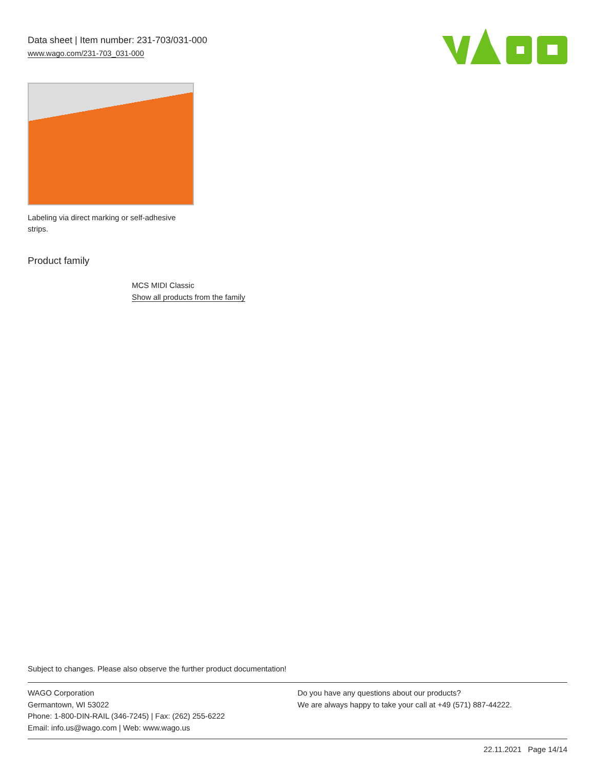Data sheet | Item number: 231-703/031-000
www.wago.com/231-703_031-000
Labeling via direct marking or self-adhesive strips.
Product family
MCS MIDI Classic
Show all products from the family
Subject to changes. Please also observe the further product documentation!
WAGO Corporation
Germantown, WI 53022
Phone: 1-800-DIN-RAIL (346-7245) | Fax: (262) 255-6222
Email: info.us@wago.com | Web: www.wago.us
Do you have any questions about our products?
We are always happy to take your call at +49 (571) 887-44222.
22.11.2021 Page 14/14